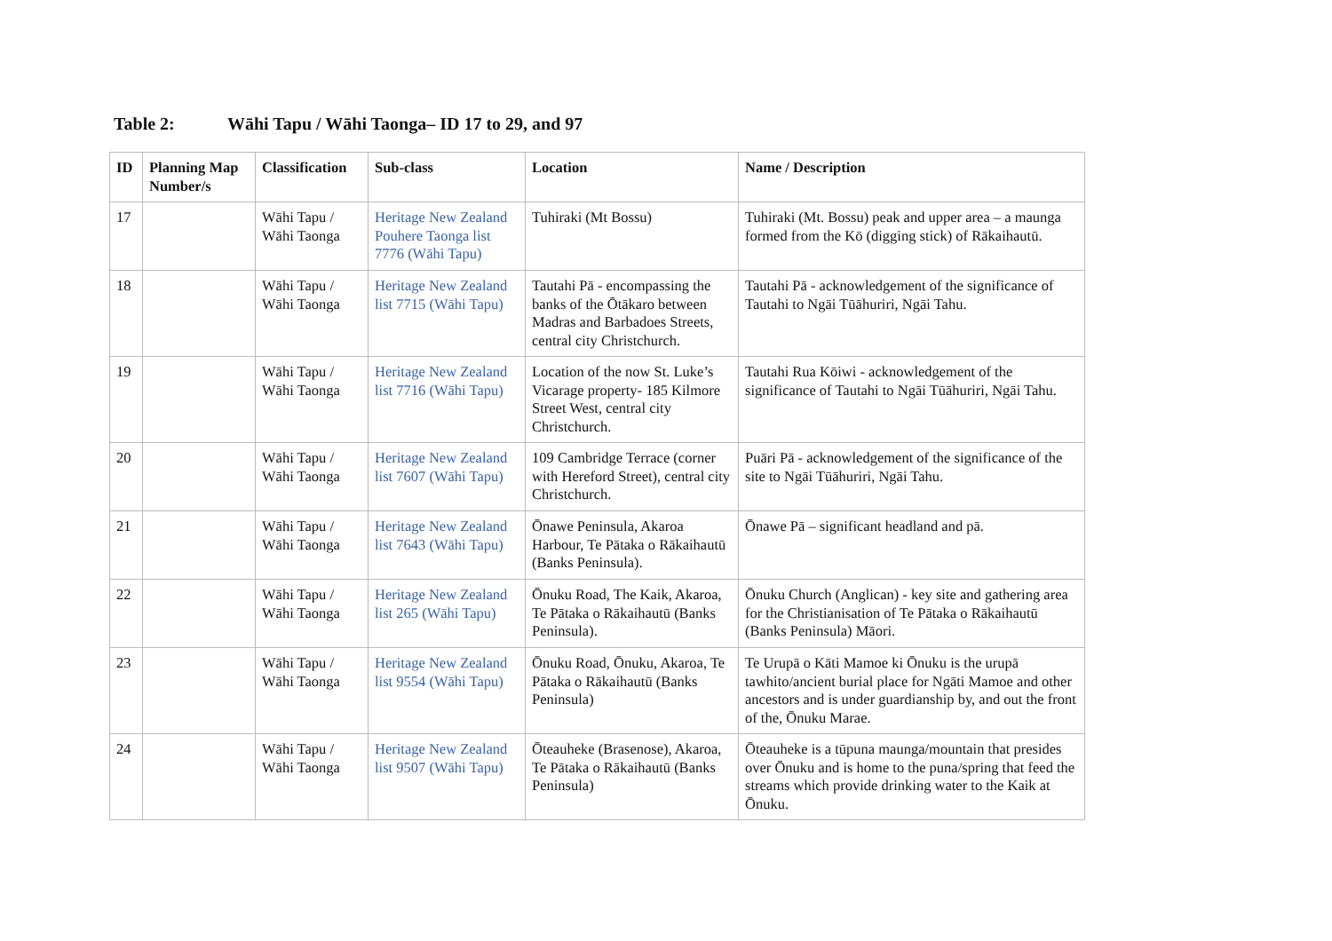Table 2: Wāhi Tapu / Wāhi Taonga– ID 17 to 29, and 97
| ID | Planning Map Number/s | Classification | Sub-class | Location | Name / Description |
| --- | --- | --- | --- | --- | --- |
| 17 | | Wāhi Tapu / Wāhi Taonga | Heritage New Zealand Pouhere Taonga list 7776 (Wāhi Tapu) | Tuhiraki (Mt Bossu) | Tuhiraki (Mt. Bossu) peak and upper area – a maunga formed from the Kō (digging stick) of Rākaihautū. |
| 18 | | Wāhi Tapu / Wāhi Taonga | Heritage New Zealand list 7715 (Wāhi Tapu) | Tautahi Pā - encompassing the banks of the Ōtākaro between Madras and Barbadoes Streets, central city Christchurch. | Tautahi Pā - acknowledgement of the significance of Tautahi to Ngāi Tūāhuriri, Ngāi Tahu. |
| 19 | | Wāhi Tapu / Wāhi Taonga | Heritage New Zealand list 7716 (Wāhi Tapu) | Location of the now St. Luke’s Vicarage property- 185 Kilmore Street West, central city Christchurch. | Tautahi Rua Kōiwi - acknowledgement of the significance of Tautahi to Ngāi Tūāhuriri, Ngāi Tahu. |
| 20 | | Wāhi Tapu / Wāhi Taonga | Heritage New Zealand list 7607 (Wāhi Tapu) | 109 Cambridge Terrace (corner with Hereford Street), central city Christchurch. | Puāri Pā - acknowledgement of the significance of the site to Ngāi Tūāhuriri, Ngāi Tahu. |
| 21 | | Wāhi Tapu / Wāhi Taonga | Heritage New Zealand list 7643 (Wāhi Tapu) | Ōnawe Peninsula, Akaroa Harbour, Te Pātaka o Rākaihautū (Banks Peninsula). | Ōnawe Pā – significant headland and pā. |
| 22 | | Wāhi Tapu / Wāhi Taonga | Heritage New Zealand list 265 (Wāhi Tapu) | Ōnuku Road, The Kaik, Akaroa, Te Pātaka o Rākaihautū (Banks Peninsula). | Ōnuku Church (Anglican) - key site and gathering area for the Christianisation of Te Pātaka o Rākaihautū (Banks Peninsula) Māori. |
| 23 | | Wāhi Tapu / Wāhi Taonga | Heritage New Zealand list 9554 (Wāhi Tapu) | Ōnuku Road, Ōnuku, Akaroa, Te Pātaka o Rākaihautū (Banks Peninsula) | Te Urupā o Kāti Mamoe ki Ōnuku is the urupā tawhito/ancient burial place for Ngāti Mamoe and other ancestors and is under guardianship by, and out the front of the, Ōnuku Marae. |
| 24 | | Wāhi Tapu / Wāhi Taonga | Heritage New Zealand list 9507 (Wāhi Tapu) | Ōteauheke (Brasenose), Akaroa, Te Pātaka o Rākaihautū (Banks Peninsula) | Ōteauheke is a tūpuna maunga/mountain that presides over Ōnuku and is home to the puna/spring that feed the streams which provide drinking water to the Kaik at Ōnuku. |